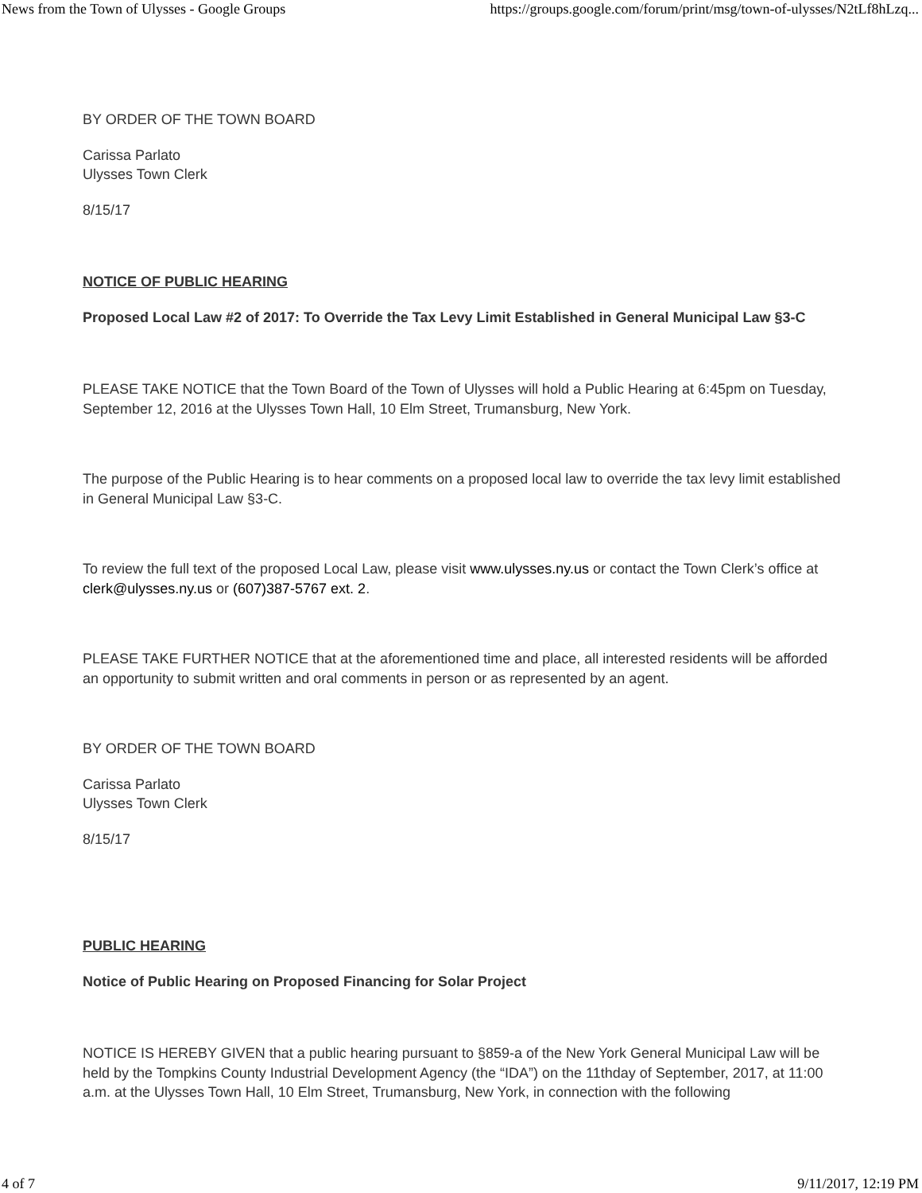News from the Town of Ulysses - Google Groups https://groups.google.com/forum/print/msg/town-of-ulysses/N2tLf8hLzq...
BY ORDER OF THE TOWN BOARD
Carissa Parlato
Ulysses Town Clerk
8/15/17
NOTICE OF PUBLIC HEARING
Proposed Local Law #2 of 2017: To Override the Tax Levy Limit Established in General Municipal Law §3-C
PLEASE TAKE NOTICE that the Town Board of the Town of Ulysses will hold a Public Hearing at 6:45pm on Tuesday, September 12, 2016 at the Ulysses Town Hall, 10 Elm Street, Trumansburg, New York.
The purpose of the Public Hearing is to hear comments on a proposed local law to override the tax levy limit established in General Municipal Law §3-C.
To review the full text of the proposed Local Law, please visit www.ulysses.ny.us or contact the Town Clerk’s office at clerk@ulysses.ny.us or (607)387-5767 ext. 2.
PLEASE TAKE FURTHER NOTICE that at the aforementioned time and place, all interested residents will be afforded an opportunity to submit written and oral comments in person or as represented by an agent.
BY ORDER OF THE TOWN BOARD
Carissa Parlato
Ulysses Town Clerk
8/15/17
PUBLIC HEARING
Notice of Public Hearing on Proposed Financing for Solar Project
NOTICE IS HEREBY GIVEN that a public hearing pursuant to §859-a of the New York General Municipal Law will be held by the Tompkins County Industrial Development Agency (the “IDA”) on the 11thday of September, 2017, at 11:00 a.m. at the Ulysses Town Hall, 10 Elm Street, Trumansburg, New York, in connection with the following
4 of 7 9/11/2017, 12:19 PM